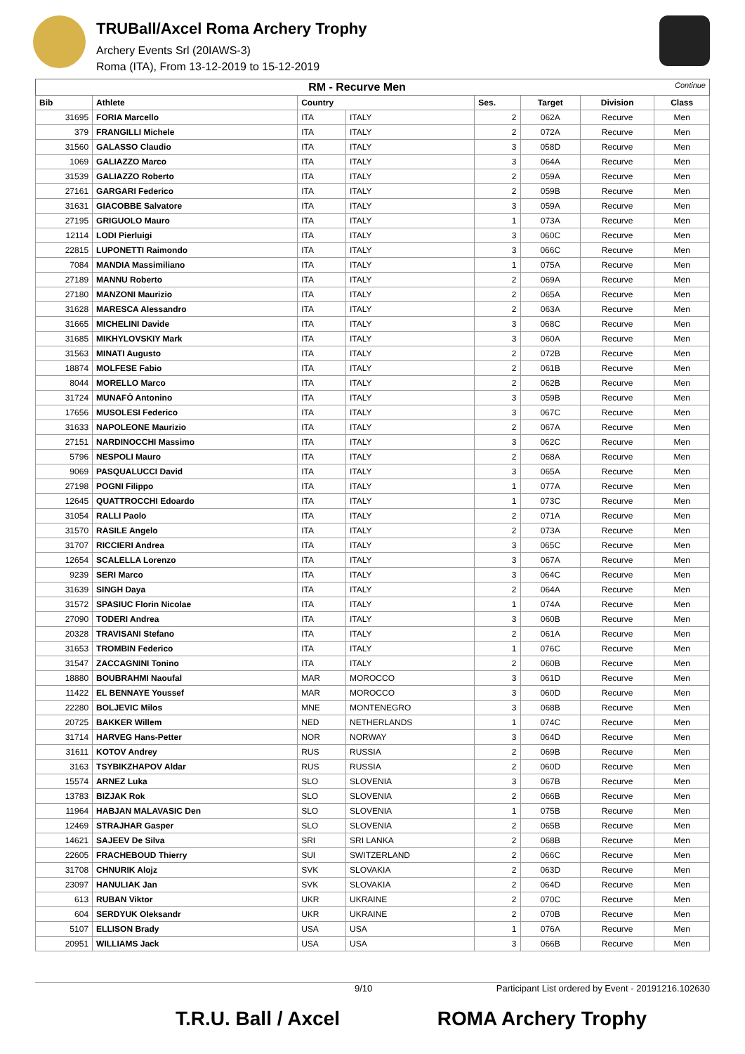TRUBall/Axcel Roma Archery Trophy
Archery Events Srl (20IAWS-3)
Roma (ITA), From 13-12-2019 to 15-12-2019
| RM - Recurve Men Continue | | | | | | | |
| Bib | Athlete | Country | | Ses. | Target | Division | Class |
| 31695 | FORIA Marcello | ITA | ITALY | 2 | 062A | Recurve | Men |
| 379 | FRANGILLI Michele | ITA | ITALY | 2 | 072A | Recurve | Men |
| 31560 | GALASSO Claudio | ITA | ITALY | 3 | 058D | Recurve | Men |
| 1069 | GALIAZZO Marco | ITA | ITALY | 3 | 064A | Recurve | Men |
| 31539 | GALIAZZO Roberto | ITA | ITALY | 2 | 059A | Recurve | Men |
| 27161 | GARGARI Federico | ITA | ITALY | 2 | 059B | Recurve | Men |
| 31631 | GIACOBBE Salvatore | ITA | ITALY | 3 | 059A | Recurve | Men |
| 27195 | GRIGUOLO Mauro | ITA | ITALY | 1 | 073A | Recurve | Men |
| 12114 | LODI Pierluigi | ITA | ITALY | 3 | 060C | Recurve | Men |
| 22815 | LUPONETTI Raimondo | ITA | ITALY | 3 | 066C | Recurve | Men |
| 7084 | MANDIA Massimiliano | ITA | ITALY | 1 | 075A | Recurve | Men |
| 27189 | MANNU Roberto | ITA | ITALY | 2 | 069A | Recurve | Men |
| 27180 | MANZONI Maurizio | ITA | ITALY | 2 | 065A | Recurve | Men |
| 31628 | MARESCA Alessandro | ITA | ITALY | 2 | 063A | Recurve | Men |
| 31665 | MICHELINI Davide | ITA | ITALY | 3 | 068C | Recurve | Men |
| 31685 | MIKHYLOVSKIY Mark | ITA | ITALY | 3 | 060A | Recurve | Men |
| 31563 | MINATI Augusto | ITA | ITALY | 2 | 072B | Recurve | Men |
| 18874 | MOLFESE Fabio | ITA | ITALY | 2 | 061B | Recurve | Men |
| 8044 | MORELLO Marco | ITA | ITALY | 2 | 062B | Recurve | Men |
| 31724 | MUNAFÒ Antonino | ITA | ITALY | 3 | 059B | Recurve | Men |
| 17656 | MUSOLESI Federico | ITA | ITALY | 3 | 067C | Recurve | Men |
| 31633 | NAPOLEONE Maurizio | ITA | ITALY | 2 | 067A | Recurve | Men |
| 27151 | NARDINOCCHI Massimo | ITA | ITALY | 3 | 062C | Recurve | Men |
| 5796 | NESPOLI Mauro | ITA | ITALY | 2 | 068A | Recurve | Men |
| 9069 | PASQUALUCCI David | ITA | ITALY | 3 | 065A | Recurve | Men |
| 27198 | POGNI Filippo | ITA | ITALY | 1 | 077A | Recurve | Men |
| 12645 | QUATTROCCHI Edoardo | ITA | ITALY | 1 | 073C | Recurve | Men |
| 31054 | RALLI Paolo | ITA | ITALY | 2 | 071A | Recurve | Men |
| 31570 | RASILE Angelo | ITA | ITALY | 2 | 073A | Recurve | Men |
| 31707 | RICCIERI Andrea | ITA | ITALY | 3 | 065C | Recurve | Men |
| 12654 | SCALELLA Lorenzo | ITA | ITALY | 3 | 067A | Recurve | Men |
| 9239 | SERI Marco | ITA | ITALY | 3 | 064C | Recurve | Men |
| 31639 | SINGH Daya | ITA | ITALY | 2 | 064A | Recurve | Men |
| 31572 | SPASIUC Florin Nicolae | ITA | ITALY | 1 | 074A | Recurve | Men |
| 27090 | TODERI Andrea | ITA | ITALY | 3 | 060B | Recurve | Men |
| 20328 | TRAVISANI Stefano | ITA | ITALY | 2 | 061A | Recurve | Men |
| 31653 | TROMBIN Federico | ITA | ITALY | 1 | 076C | Recurve | Men |
| 31547 | ZACCAGNINI Tonino | ITA | ITALY | 2 | 060B | Recurve | Men |
| 18880 | BOUBRAHMI Naoufal | MAR | MOROCCO | 3 | 061D | Recurve | Men |
| 11422 | EL BENNAYE Youssef | MAR | MOROCCO | 3 | 060D | Recurve | Men |
| 22280 | BOLJEVIC Milos | MNE | MONTENEGRO | 3 | 068B | Recurve | Men |
| 20725 | BAKKER Willem | NED | NETHERLANDS | 1 | 074C | Recurve | Men |
| 31714 | HARVEG Hans-Petter | NOR | NORWAY | 3 | 064D | Recurve | Men |
| 31611 | KOTOV Andrey | RUS | RUSSIA | 2 | 069B | Recurve | Men |
| 3163 | TSYBIKZHAPOV Aldar | RUS | RUSSIA | 2 | 060D | Recurve | Men |
| 15574 | ARNEZ Luka | SLO | SLOVENIA | 3 | 067B | Recurve | Men |
| 13783 | BIZJAK Rok | SLO | SLOVENIA | 2 | 066B | Recurve | Men |
| 11964 | HABJAN MALAVASIC Den | SLO | SLOVENIA | 1 | 075B | Recurve | Men |
| 12469 | STRAJHAR Gasper | SLO | SLOVENIA | 2 | 065B | Recurve | Men |
| 14621 | SAJEEV De Silva | SRI | SRI LANKA | 2 | 068B | Recurve | Men |
| 22605 | FRACHEBOUD Thierry | SUI | SWITZERLAND | 2 | 066C | Recurve | Men |
| 31708 | CHNURIK Alojz | SVK | SLOVAKIA | 2 | 063D | Recurve | Men |
| 23097 | HANULIAK Jan | SVK | SLOVAKIA | 2 | 064D | Recurve | Men |
| 613 | RUBAN Viktor | UKR | UKRAINE | 2 | 070C | Recurve | Men |
| 604 | SERDYUK Oleksandr | UKR | UKRAINE | 2 | 070B | Recurve | Men |
| 5107 | ELLISON Brady | USA | USA | 1 | 076A | Recurve | Men |
| 20951 | WILLIAMS Jack | USA | USA | 3 | 066B | Recurve | Men |
9/10 Participant List ordered by Event - 20191216.102630
T.R.U. Ball / Axcel ROMA Archery Trophy